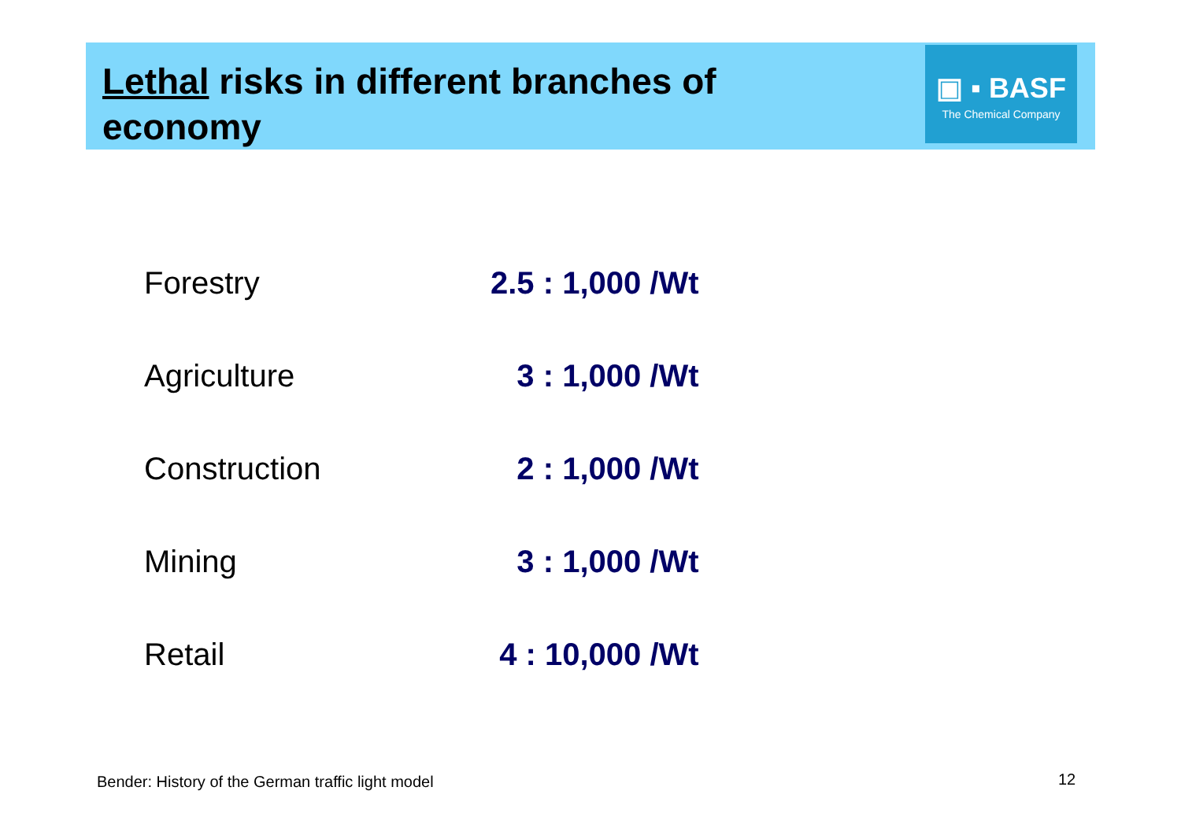Lethal risks in different branches of economy
▣ ▪ BASF
The Chemical Company
| Forestry | 2.5 : 1,000 /Wt |
| Agriculture | 3 : 1,000 /Wt |
| Construction | 2 : 1,000 /Wt |
| Mining | 3 : 1,000 /Wt |
| Retail | 4 : 10,000 /Wt |
Bender: History of the German traffic light model
12